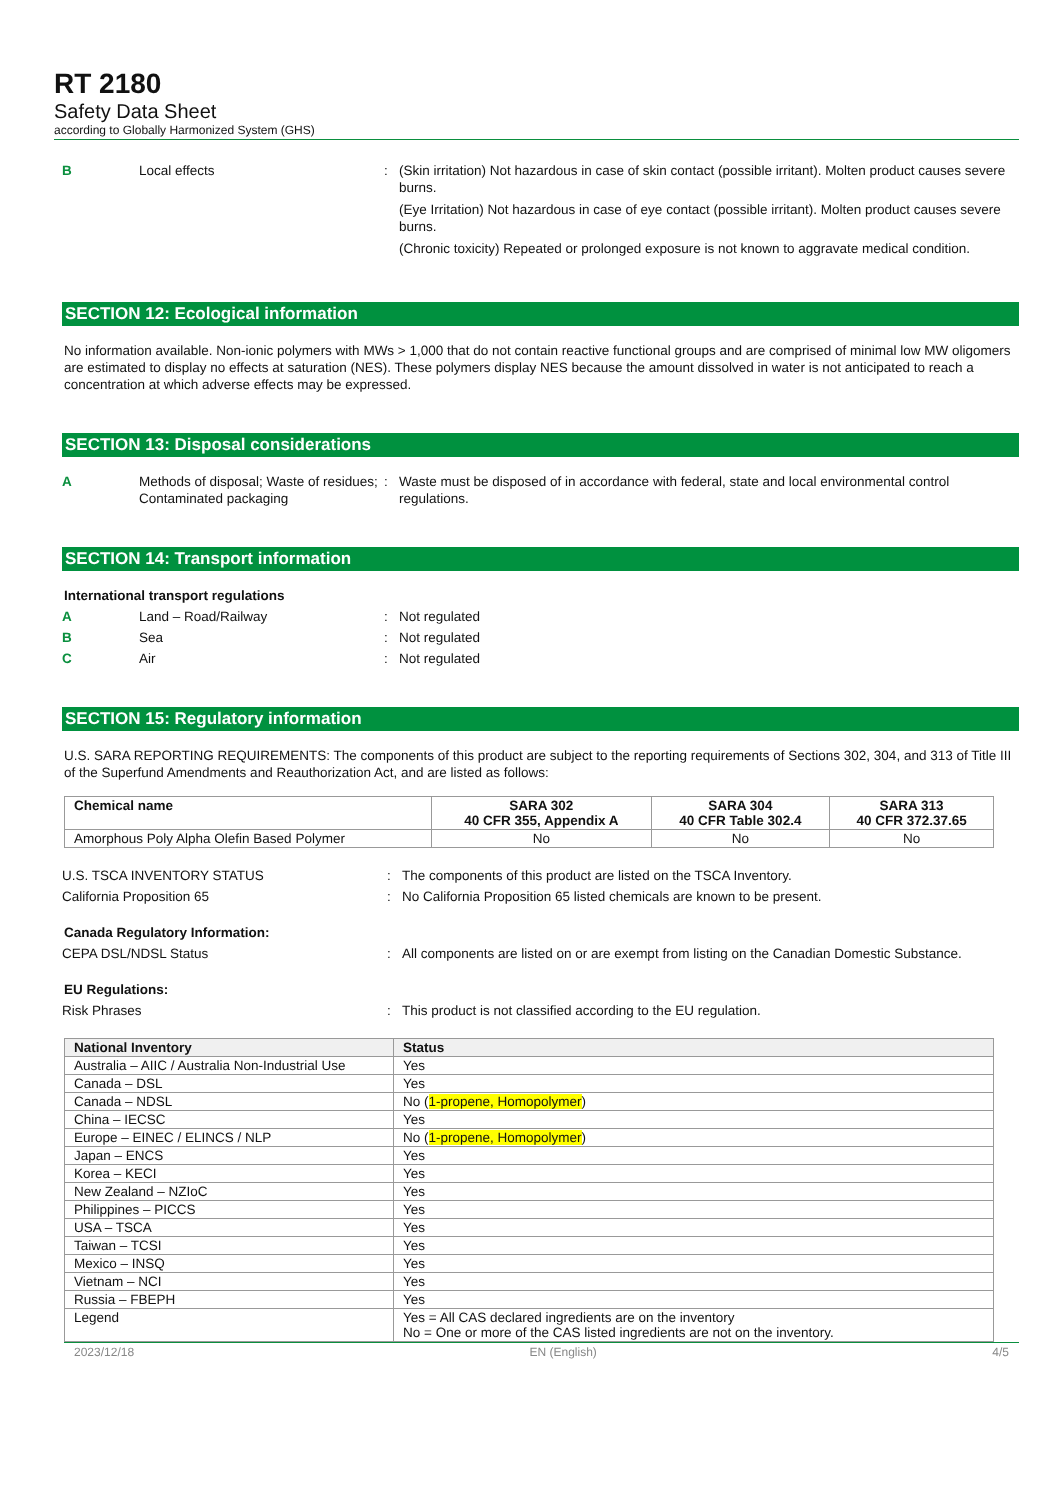RT 2180
Safety Data Sheet
according to Globally Harmonized System (GHS)
B Local effects : (Skin irritation) Not hazardous in case of skin contact (possible irritant). Molten product causes severe burns.
(Eye Irritation) Not hazardous in case of eye contact (possible irritant). Molten product causes severe burns.
(Chronic toxicity) Repeated or prolonged exposure is not known to aggravate medical condition.
SECTION 12: Ecological information
No information available. Non-ionic polymers with MWs > 1,000 that do not contain reactive functional groups and are comprised of minimal low MW oligomers are estimated to display no effects at saturation (NES). These polymers display NES because the amount dissolved in water is not anticipated to reach a concentration at which adverse effects may be expressed.
SECTION 13: Disposal considerations
A Methods of disposal; Waste of residues; Contaminated packaging
: Waste must be disposed of in accordance with federal, state and local environmental control regulations.
SECTION 14: Transport information
International transport regulations
A Land – Road/Railway : Not regulated
B Sea : Not regulated
C Air : Not regulated
SECTION 15: Regulatory information
U.S. SARA REPORTING REQUIREMENTS: The components of this product are subject to the reporting requirements of Sections 302, 304, and 313 of Title III of the Superfund Amendments and Reauthorization Act, and are listed as follows:
| Chemical name | SARA 302 40 CFR 355, Appendix A | SARA 304 40 CFR Table 302.4 | SARA 313 40 CFR 372.37.65 |
| --- | --- | --- | --- |
| Amorphous Poly Alpha Olefin Based Polymer | No | No | No |
U.S. TSCA INVENTORY STATUS : The components of this product are listed on the TSCA Inventory.
California Proposition 65 : No California Proposition 65 listed chemicals are known to be present.
Canada Regulatory Information:
CEPA DSL/NDSL Status : All components are listed on or are exempt from listing on the Canadian Domestic Substance.
EU Regulations:
Risk Phrases : This product is not classified according to the EU regulation.
| National Inventory | Status |
| --- | --- |
| Australia – AIIC / Australia Non-Industrial Use | Yes |
| Canada – DSL | Yes |
| Canada – NDSL | No ( 1-propene, Homopolymer ) |
| China – IECSC | Yes |
| Europe – EINEC / ELINCS / NLP | No ( 1-propene, Homopolymer ) |
| Japan – ENCS | Yes |
| Korea – KECI | Yes |
| New Zealand – NZIoC | Yes |
| Philippines – PICCS | Yes |
| USA – TSCA | Yes |
| Taiwan – TCSI | Yes |
| Mexico – INSQ | Yes |
| Vietnam – NCI | Yes |
| Russia – FBEPH | Yes |
| Legend | Yes = All CAS declared ingredients are on the inventory No = One or more of the CAS listed ingredients are not on the inventory. |
2023/12/18 EN (English) 4/5